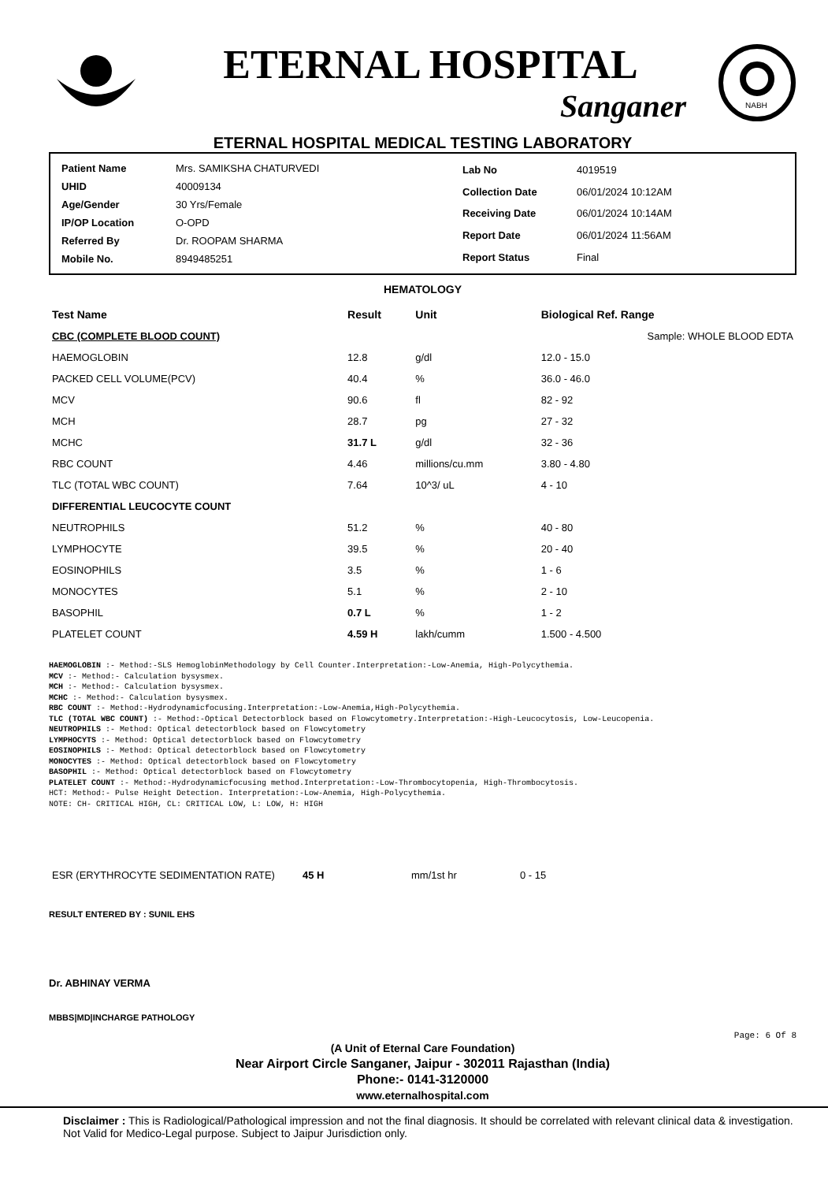ETERNAL HOSPITAL
Sanganer
NABH
ETERNAL HOSPITAL MEDICAL TESTING LABORATORY
| Patient Name | Mrs. SAMIKSHA CHATURVEDI |
| UHID | 40009134 |
| Age/Gender | 30 Yrs/Female |
| IP/OP Location | O-OPD |
| Referred By | Dr. ROOPAM SHARMA |
| Mobile No. | 8949485251 |
| Lab No | 4019519 |
| Collection Date | 06/01/2024 10:12AM |
| Receiving Date | 06/01/2024 10:14AM |
| Report Date | 06/01/2024 11:56AM |
| Report Status | Final |
HEMATOLOGY
| Test Name | Result | Unit | Biological Ref. Range |
| --- | --- | --- | --- |
| CBC (COMPLETE BLOOD COUNT) | | | Sample: WHOLE BLOOD EDTA |
| HAEMOGLOBIN | 12.8 | g/dl | 12.0 - 15.0 |
| PACKED CELL VOLUME(PCV) | 40.4 | % | 36.0 - 46.0 |
| MCV | 90.6 | fl | 82 - 92 |
| MCH | 28.7 | pg | 27 - 32 |
| MCHC | 31.7 L | g/dl | 32 - 36 |
| RBC COUNT | 4.46 | millions/cu.mm | 3.80 - 4.80 |
| TLC (TOTAL WBC COUNT) | 7.64 | 10^3/ uL | 4 - 10 |
| DIFFERENTIAL LEUCOCYTE COUNT | | | |
| NEUTROPHILS | 51.2 | % | 40 - 80 |
| LYMPHOCYTE | 39.5 | % | 20 - 40 |
| EOSINOPHILS | 3.5 | % | 1 - 6 |
| MONOCYTES | 5.1 | % | 2 - 10 |
| BASOPHIL | 0.7 L | % | 1 - 2 |
| PLATELET COUNT | 4.59 H | lakh/cumm | 1.500 - 4.500 |
HAEMOGLOBIN :- Method:-SLS HemoglobinMethodology by Cell Counter.Interpretation:-Low-Anemia, High-Polycythemia.
MCV :- Method:- Calculation bysysmex.
MCH :- Method:- Calculation bysysmex.
MCHC :- Method:- Calculation bysysmex.
RBC COUNT :- Method:-Hydrodynamicfocusing.Interpretation:-Low-Anemia,High-Polycythemia.
TLC (TOTAL WBC COUNT) :- Method:-Optical Detectorblock based on Flowcytometry.Interpretation:-High-Leucocytosis, Low-Leucopenia.
NEUTROPHILS :- Method: Optical detectorblock based on Flowcytometry
LYMPHOCYTS :- Method: Optical detectorblock based on Flowcytometry
EOSINOPHILS :- Method: Optical detectorblock based on Flowcytometry
MONOCYTES :- Method: Optical detectorblock based on Flowcytometry
BASOPHIL :- Method: Optical detectorblock based on Flowcytometry
PLATELET COUNT :- Method:-Hydrodynamicfocusing method.Interpretation:-Low-Thrombocytopenia, High-Thrombocytosis.
HCT: Method:- Pulse Height Detection. Interpretation:-Low-Anemia, High-Polycythemia.
NOTE: CH- CRITICAL HIGH, CL: CRITICAL LOW, L: LOW, H: HIGH
| ESR (ERYTHROCYTE SEDIMENTATION RATE) | 45 H | mm/1st hr | 0 - 15 |
RESULT ENTERED BY : SUNIL EHS
Dr. ABHINAY VERMA
MBBS|MD|INCHARGE PATHOLOGY
Page: 6 Of 8
(A Unit of Eternal Care Foundation)
Near Airport Circle Sanganer, Jaipur - 302011 Rajasthan (India)
Phone:- 0141-3120000
www.eternalhospital.com
Disclaimer : This is Radiological/Pathological impression and not the final diagnosis. It should be correlated with relevant clinical data & investigation. Not Valid for Medico-Legal purpose. Subject to Jaipur Jurisdiction only.